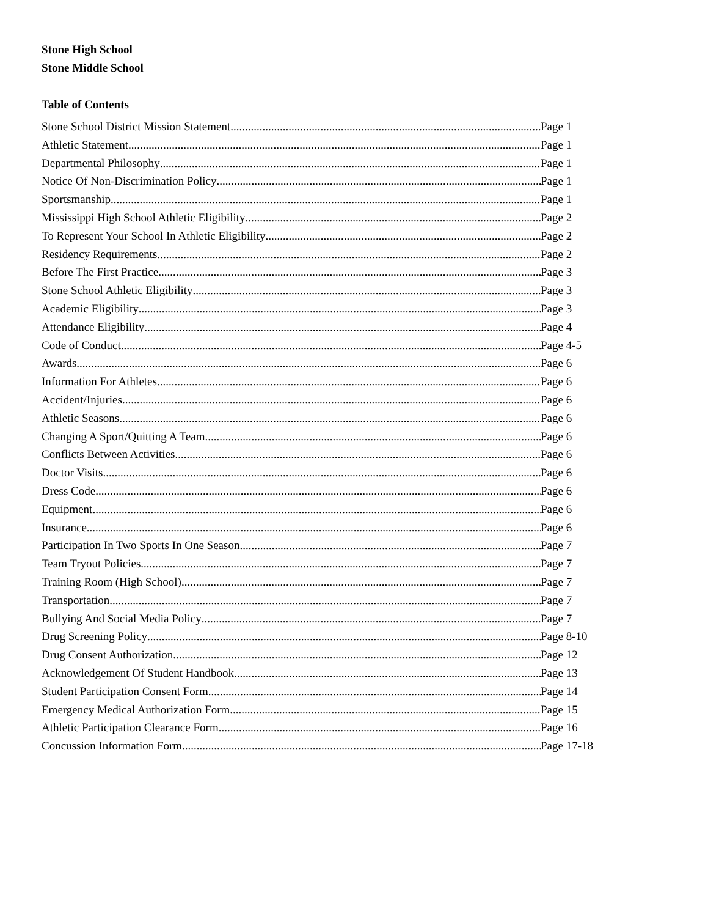Stone High School
Stone Middle School
Table of Contents
Stone School District Mission Statement Page 1
Athletic Statement Page 1
Departmental Philosophy Page 1
Notice Of Non-Discrimination Policy Page 1
Sportsmanship Page 1
Mississippi High School Athletic Eligibility Page 2
To Represent Your School In Athletic Eligibility Page 2
Residency Requirements Page 2
Before The First Practice Page 3
Stone School Athletic Eligibility Page 3
Academic Eligibility Page 3
Attendance Eligibility Page 4
Code of Conduct Page 4-5
Awards Page 6
Information For Athletes Page 6
Accident/Injuries Page 6
Athletic Seasons Page 6
Changing A Sport/Quitting A Team Page 6
Conflicts Between Activities Page 6
Doctor Visits Page 6
Dress Code Page 6
Equipment Page 6
Insurance Page 6
Participation In Two Sports In One Season Page 7
Team Tryout Policies Page 7
Training Room (High School) Page 7
Transportation Page 7
Bullying And Social Media Policy Page 7
Drug Screening Policy Page 8-10
Drug Consent Authorization Page 12
Acknowledgement Of Student Handbook Page 13
Student Participation Consent Form Page 14
Emergency Medical Authorization Form Page 15
Athletic Participation Clearance Form Page 16
Concussion Information Form Page 17-18